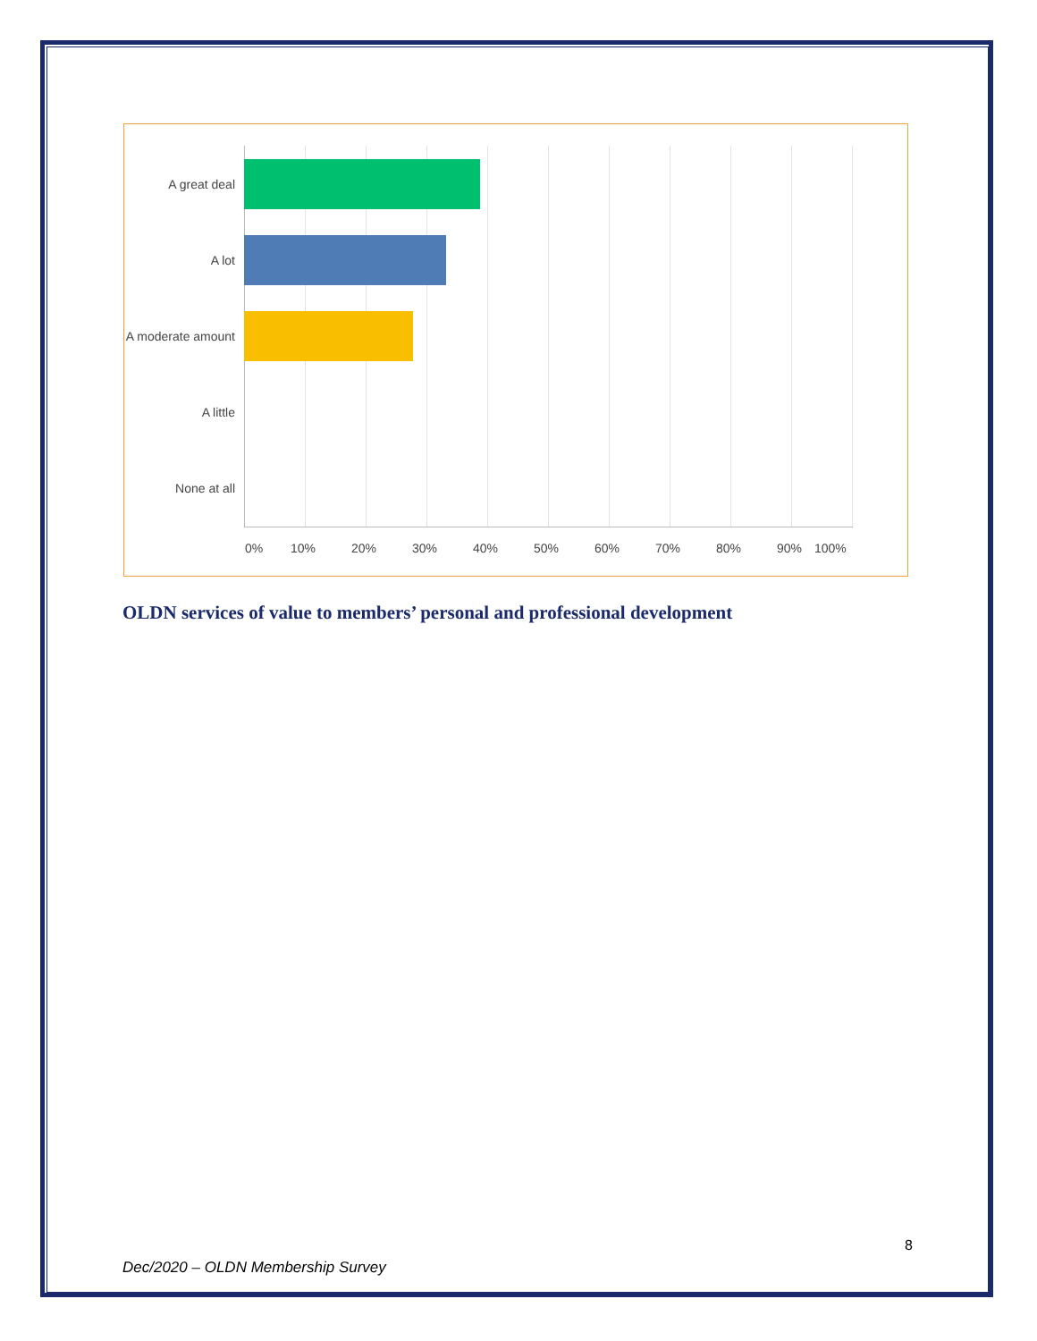A great deal
A lot
A moderate amount
A little
None at all
0% 10% 20% 30% 40% 50% 60% 70% 80% 90% 100%
OLDN services of value to members’ personal and professional development
8
Dec/2020 – OLDN Membership Survey